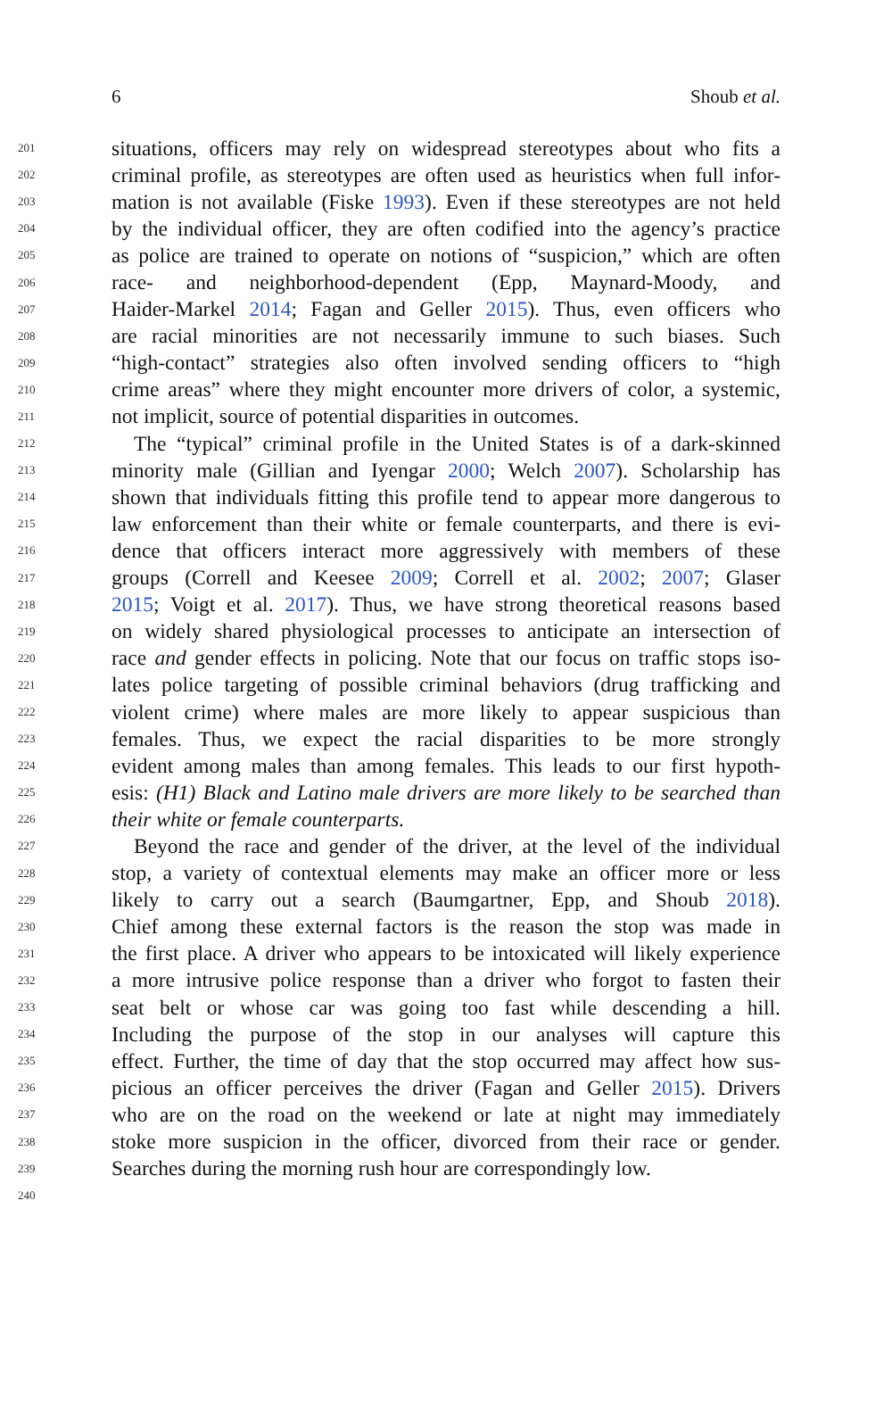6 Shoub et al.
201 situations, officers may rely on widespread stereotypes about who fits a
202 criminal profile, as stereotypes are often used as heuristics when full infor-
203 mation is not available (Fiske 1993). Even if these stereotypes are not held
204 by the individual officer, they are often codified into the agency’s practice
205 as police are trained to operate on notions of “suspicion,” which are often
206 race- and neighborhood-dependent (Epp, Maynard-Moody, and
207 Haider-Markel 2014; Fagan and Geller 2015). Thus, even officers who
208 are racial minorities are not necessarily immune to such biases. Such
209 “high-contact” strategies also often involved sending officers to “high
210 crime areas” where they might encounter more drivers of color, a systemic,
211 not implicit, source of potential disparities in outcomes.
212 The “typical” criminal profile in the United States is of a dark-skinned
213 minority male (Gillian and Iyengar 2000; Welch 2007). Scholarship has
214 shown that individuals fitting this profile tend to appear more dangerous to
215 law enforcement than their white or female counterparts, and there is evi-
216 dence that officers interact more aggressively with members of these
217 groups (Correll and Keesee 2009; Correll et al. 2002; 2007; Glaser
218 2015; Voigt et al. 2017). Thus, we have strong theoretical reasons based
219 on widely shared physiological processes to anticipate an intersection of
220 race and gender effects in policing. Note that our focus on traffic stops iso-
221 lates police targeting of possible criminal behaviors (drug trafficking and
222 violent crime) where males are more likely to appear suspicious than
223 females. Thus, we expect the racial disparities to be more strongly
224 evident among males than among females. This leads to our first hypoth-
225 esis: (H1) Black and Latino male drivers are more likely to be searched than
226 their white or female counterparts.
227 Beyond the race and gender of the driver, at the level of the individual
228 stop, a variety of contextual elements may make an officer more or less
229 likely to carry out a search (Baumgartner, Epp, and Shoub 2018).
230 Chief among these external factors is the reason the stop was made in
231 the first place. A driver who appears to be intoxicated will likely experience
232 a more intrusive police response than a driver who forgot to fasten their
233 seat belt or whose car was going too fast while descending a hill.
234 Including the purpose of the stop in our analyses will capture this
235 effect. Further, the time of day that the stop occurred may affect how sus-
236 picious an officer perceives the driver (Fagan and Geller 2015). Drivers
237 who are on the road on the weekend or late at night may immediately
238 stoke more suspicion in the officer, divorced from their race or gender.
239 Searches during the morning rush hour are correspondingly low.
240